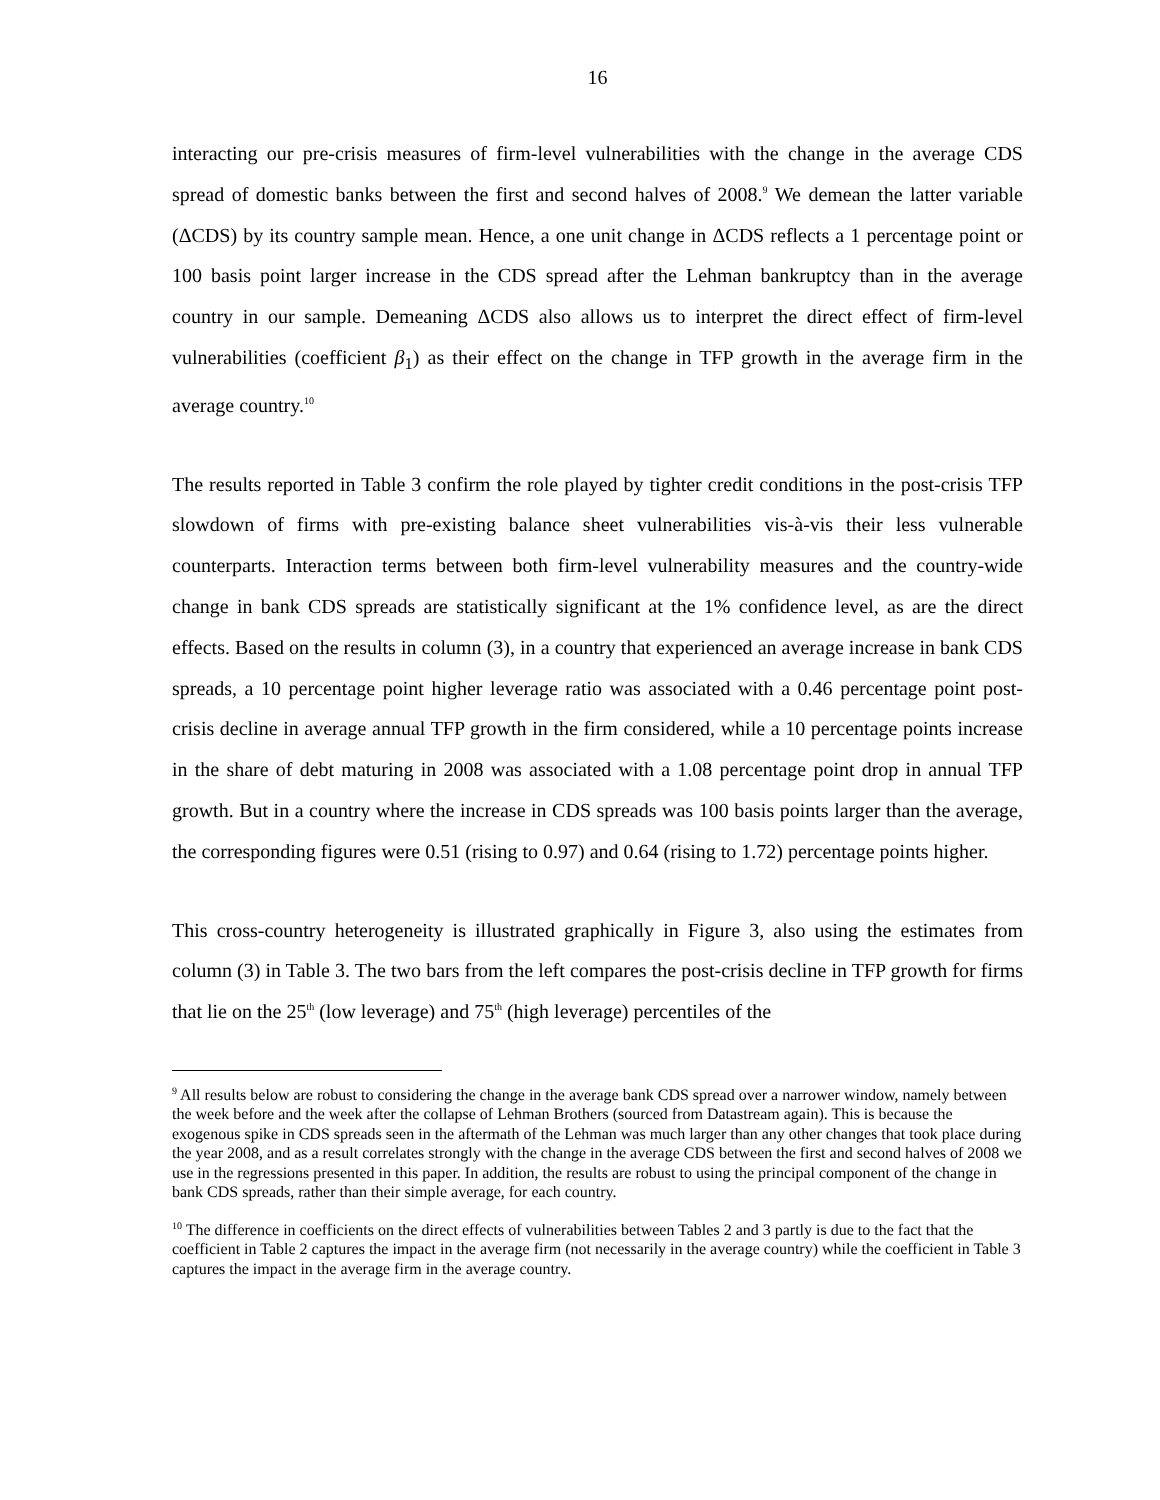16
interacting our pre-crisis measures of firm-level vulnerabilities with the change in the average CDS spread of domestic banks between the first and second halves of 2008.<sup>9</sup> We demean the latter variable (ΔCDS) by its country sample mean. Hence, a one unit change in ΔCDS reflects a 1 percentage point or 100 basis point larger increase in the CDS spread after the Lehman bankruptcy than in the average country in our sample. Demeaning ΔCDS also allows us to interpret the direct effect of firm-level vulnerabilities (coefficient β<sub>1</sub>) as their effect on the change in TFP growth in the average firm in the average country.<sup>10</sup>
The results reported in Table 3 confirm the role played by tighter credit conditions in the post-crisis TFP slowdown of firms with pre-existing balance sheet vulnerabilities vis-à-vis their less vulnerable counterparts. Interaction terms between both firm-level vulnerability measures and the country-wide change in bank CDS spreads are statistically significant at the 1% confidence level, as are the direct effects. Based on the results in column (3), in a country that experienced an average increase in bank CDS spreads, a 10 percentage point higher leverage ratio was associated with a 0.46 percentage point post-crisis decline in average annual TFP growth in the firm considered, while a 10 percentage points increase in the share of debt maturing in 2008 was associated with a 1.08 percentage point drop in annual TFP growth. But in a country where the increase in CDS spreads was 100 basis points larger than the average, the corresponding figures were 0.51 (rising to 0.97) and 0.64 (rising to 1.72) percentage points higher.
This cross-country heterogeneity is illustrated graphically in Figure 3, also using the estimates from column (3) in Table 3. The two bars from the left compares the post-crisis decline in TFP growth for firms that lie on the 25<sup>th</sup> (low leverage) and 75<sup>th</sup> (high leverage) percentiles of the
<sup>9</sup> All results below are robust to considering the change in the average bank CDS spread over a narrower window, namely between the week before and the week after the collapse of Lehman Brothers (sourced from Datastream again). This is because the exogenous spike in CDS spreads seen in the aftermath of the Lehman was much larger than any other changes that took place during the year 2008, and as a result correlates strongly with the change in the average CDS between the first and second halves of 2008 we use in the regressions presented in this paper. In addition, the results are robust to using the principal component of the change in bank CDS spreads, rather than their simple average, for each country.
<sup>10</sup> The difference in coefficients on the direct effects of vulnerabilities between Tables 2 and 3 partly is due to the fact that the coefficient in Table 2 captures the impact in the average firm (not necessarily in the average country) while the coefficient in Table 3 captures the impact in the average firm in the average country.